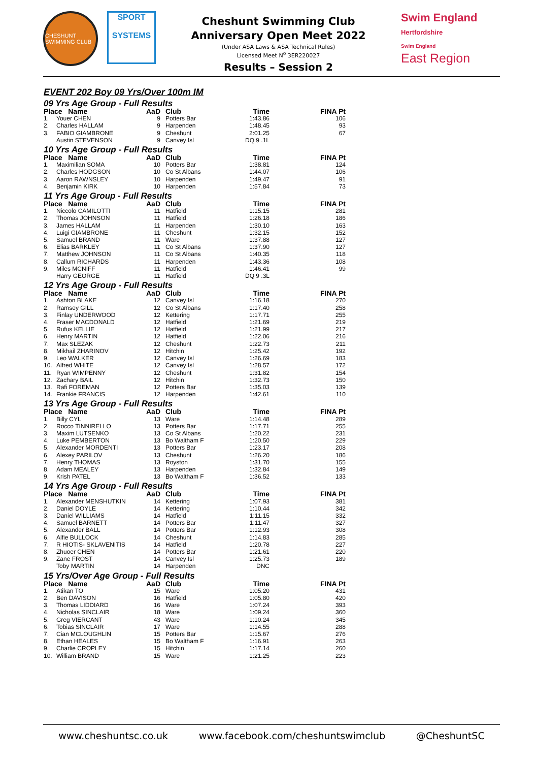CHESHUNT SWIMMING CLUB
SPORT
SYSTEMS
Cheshunt Swimming Club
Anniversary Open Meet 2022
(Under ASA Laws & ASA Technical Rules)
Licensed Meet N<sup>o</sup> 3ER220027
Results – Session 2
Swim England
Hertfordshire
Swim England
East Region
EVENT 202 Boy 09 Yrs/Over 100m IM
| 09 Yrs Age Group - Full Results | | | | | |
| Place Name | | AaD | Club | Time | FINA Pt |
| 1. | Youer CHEN | 9 | Potters Bar | 1:43.86 | 106 |
| 2. | Charles HALLAM | 9 | Harpenden | 1:48.45 | 93 |
| 3. | FABIO GIAMBRONE | 9 | Cheshunt | 2:01.25 | 67 |
| | Austin STEVENSON | 9 | Canvey Isl | DQ 9 .1L | |
| 10 Yrs Age Group - Full Results | | | | | |
| Place Name | | AaD | Club | Time | FINA Pt |
| 1. | Maximilian SOMA | 10 | Potters Bar | 1:38.81 | 124 |
| 2. | Charles HODGSON | 10 | Co St Albans | 1:44.07 | 106 |
| 3. | Aaron RAWNSLEY | 10 | Harpenden | 1:49.47 | 91 |
| 4. | Benjamin KIRK | 10 | Harpenden | 1:57.84 | 73 |
| 11 Yrs Age Group - Full Results | | | | | |
| Place Name | | AaD | Club | Time | FINA Pt |
| 1. | Niccolo CAMILOTTI | 11 | Hatfield | 1:15.15 | 281 |
| 2. | Thomas JOHNSON | 11 | Hatfield | 1:26.18 | 186 |
| 3. | James HALLAM | 11 | Harpenden | 1:30.10 | 163 |
| 4. | Luigi GIAMBRONE | 11 | Cheshunt | 1:32.15 | 152 |
| 5. | Samuel BRAND | 11 | Ware | 1:37.88 | 127 |
| 6. | Elias BARKLEY | 11 | Co St Albans | 1:37.90 | 127 |
| 7. | Matthew JOHNSON | 11 | Co St Albans | 1:40.35 | 118 |
| 8. | Callum RICHARDS | 11 | Harpenden | 1:43.36 | 108 |
| 9. | Miles MCNIFF | 11 | Hatfield | 1:46.41 | 99 |
| | Harry GEORGE | 11 | Hatfield | DQ 9 .3L | |
| 12 Yrs Age Group - Full Results | | | | | |
| Place Name | | AaD | Club | Time | FINA Pt |
| 1. | Ashton BLAKE | 12 | Canvey Isl | 1:16.18 | 270 |
| 2. | Ramsey GILL | 12 | Co St Albans | 1:17.40 | 258 |
| 3. | Finlay UNDERWOOD | 12 | Kettering | 1:17.71 | 255 |
| 4. | Fraser MACDONALD | 12 | Hatfield | 1:21.69 | 219 |
| 5. | Rufus KELLIE | 12 | Hatfield | 1:21.99 | 217 |
| 6. | Henry MARTIN | 12 | Hatfield | 1:22.06 | 216 |
| 7. | Max SLEZAK | 12 | Cheshunt | 1:22.73 | 211 |
| 8. | Mikhail ZHARINOV | 12 | Hitchin | 1:25.42 | 192 |
| 9. | Leo WALKER | 12 | Canvey Isl | 1:26.69 | 183 |
| 10. | Alfred WHITE | 12 | Canvey Isl | 1:28.57 | 172 |
| 11. | Ryan WIMPENNY | 12 | Cheshunt | 1:31.82 | 154 |
| 12. | Zachary BAIL | 12 | Hitchin | 1:32.73 | 150 |
| 13. | Rafi FOREMAN | 12 | Potters Bar | 1:35.03 | 139 |
| 14. | Frankie FRANCIS | 12 | Harpenden | 1:42.61 | 110 |
| 13 Yrs Age Group - Full Results | | | | | |
| Place Name | | AaD | Club | Time | FINA Pt |
| 1. | Billy CYL | 13 | Ware | 1:14.48 | 289 |
| 2. | Rocco TINNIRELLO | 13 | Potters Bar | 1:17.71 | 255 |
| 3. | Maxim LUTSENKO | 13 | Co St Albans | 1:20.22 | 231 |
| 4. | Luke PEMBERTON | 13 | Bo Waltham F | 1:20.50 | 229 |
| 5. | Alexander MORDENTI | 13 | Potters Bar | 1:23.17 | 208 |
| 6. | Alexey PARILOV | 13 | Cheshunt | 1:26.20 | 186 |
| 7. | Henry THOMAS | 13 | Royston | 1:31.70 | 155 |
| 8. | Adam MEALEY | 13 | Harpenden | 1:32.84 | 149 |
| 9. | Krish PATEL | 13 | Bo Waltham F | 1:36.52 | 133 |
| 14 Yrs Age Group - Full Results | | | | | |
| Place Name | | AaD | Club | Time | FINA Pt |
| 1. | Alexander MENSHUTKIN | 14 | Kettering | 1:07.93 | 381 |
| 2. | Daniel DOYLE | 14 | Kettering | 1:10.44 | 342 |
| 3. | Daniel WILLIAMS | 14 | Hatfield | 1:11.15 | 332 |
| 4. | Samuel BARNETT | 14 | Potters Bar | 1:11.47 | 327 |
| 5. | Alexander BALL | 14 | Potters Bar | 1:12.93 | 308 |
| 6. | Alfie BULLOCK | 14 | Cheshunt | 1:14.83 | 285 |
| 7. | R HIOTIS- SKLAVENITIS | 14 | Hatfield | 1:20.78 | 227 |
| 8. | Zhuoer CHEN | 14 | Potters Bar | 1:21.61 | 220 |
| 9. | Zane FROST | 14 | Canvey Isl | 1:25.73 | 189 |
| | Toby MARTIN | 14 | Harpenden | DNC | |
| 15 Yrs/Over Age Group - Full Results | | | | | |
| Place Name | | AaD | Club | Time | FINA Pt |
| 1. | Atikan TO | 15 | Ware | 1:05.20 | 431 |
| 2. | Ben DAVISON | 16 | Hatfield | 1:05.80 | 420 |
| 3. | Thomas LIDDIARD | 16 | Ware | 1:07.24 | 393 |
| 4. | Nicholas SINCLAIR | 18 | Ware | 1:09.24 | 360 |
| 5. | Greg VIERCANT | 43 | Ware | 1:10.24 | 345 |
| 6. | Tobias SINCLAIR | 17 | Ware | 1:14.55 | 288 |
| 7. | Cian MCLOUGHLIN | 15 | Potters Bar | 1:15.67 | 276 |
| 8. | Ethan HEALES | 15 | Bo Waltham F | 1:16.91 | 263 |
| 9. | Charlie CROPLEY | 15 | Hitchin | 1:17.14 | 260 |
| 10. | William BRAND | 15 | Ware | 1:21.25 | 223 |
www.cheshuntsc.co.uk www.facebook.com/cheshuntswimclub @CheshuntSC